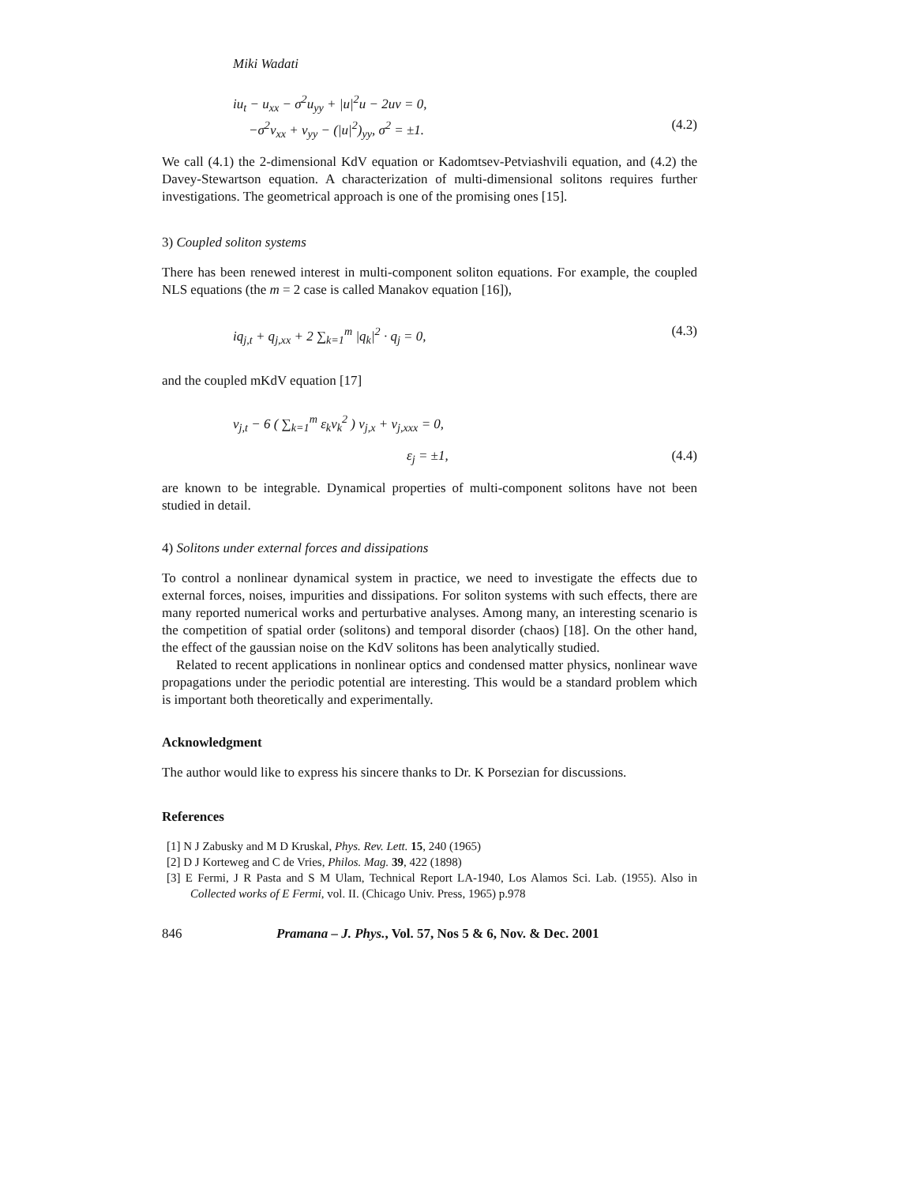Miki Wadati
iu<sub>t</sub> − u<sub>xx</sub> − σ<sup>2</sup>u<sub>yy</sub> + |u|<sup>2</sup>u − 2uv = 0,
−σ<sup>2</sup>v<sub>xx</sub> + v<sub>yy</sub> − (|u|<sup>2</sup>)<sub>yy</sub>, σ<sup>2</sup> = ±1. (4.2)
We call (4.1) the 2-dimensional KdV equation or Kadomtsev-Petviashvili equation, and (4.2) the Davey-Stewartson equation. A characterization of multi-dimensional solitons requires further investigations. The geometrical approach is one of the promising ones [15].
3) Coupled soliton systems
There has been renewed interest in multi-component soliton equations. For example, the coupled NLS equations (the m = 2 case is called Manakov equation [16]),
iq<sub>j,t</sub> + q<sub>j,xx</sub> + 2 ∑<sub>k=1</sub><sup>m</sup> |q<sub>k</sub>|<sup>2</sup> · q<sub>j</sub> = 0, (4.3)
and the coupled mKdV equation [17]
v<sub>j,t</sub> − 6 ( ∑<sub>k=1</sub><sup>m</sup> ε<sub>k</sub>v<sub>k</sub><sup>2</sup> ) v<sub>j,x</sub> + v<sub>j,xxx</sub> = 0,
ε<sub>j</sub> = ±1, (4.4)
are known to be integrable. Dynamical properties of multi-component solitons have not been studied in detail.
4) Solitons under external forces and dissipations
To control a nonlinear dynamical system in practice, we need to investigate the effects due to external forces, noises, impurities and dissipations. For soliton systems with such effects, there are many reported numerical works and perturbative analyses. Among many, an interesting scenario is the competition of spatial order (solitons) and temporal disorder (chaos) [18]. On the other hand, the effect of the gaussian noise on the KdV solitons has been analytically studied.
Related to recent applications in nonlinear optics and condensed matter physics, nonlinear wave propagations under the periodic potential are interesting. This would be a standard problem which is important both theoretically and experimentally.
Acknowledgment
The author would like to express his sincere thanks to Dr. K Porsezian for discussions.
References
[1] N J Zabusky and M D Kruskal, Phys. Rev. Lett. 15, 240 (1965)
[2] D J Korteweg and C de Vries, Philos. Mag. 39, 422 (1898)
[3] E Fermi, J R Pasta and S M Ulam, Technical Report LA-1940, Los Alamos Sci. Lab. (1955). Also in Collected works of E Fermi, vol. II. (Chicago Univ. Press, 1965) p.978
846 Pramana – J. Phys., Vol. 57, Nos 5 & 6, Nov. & Dec. 2001